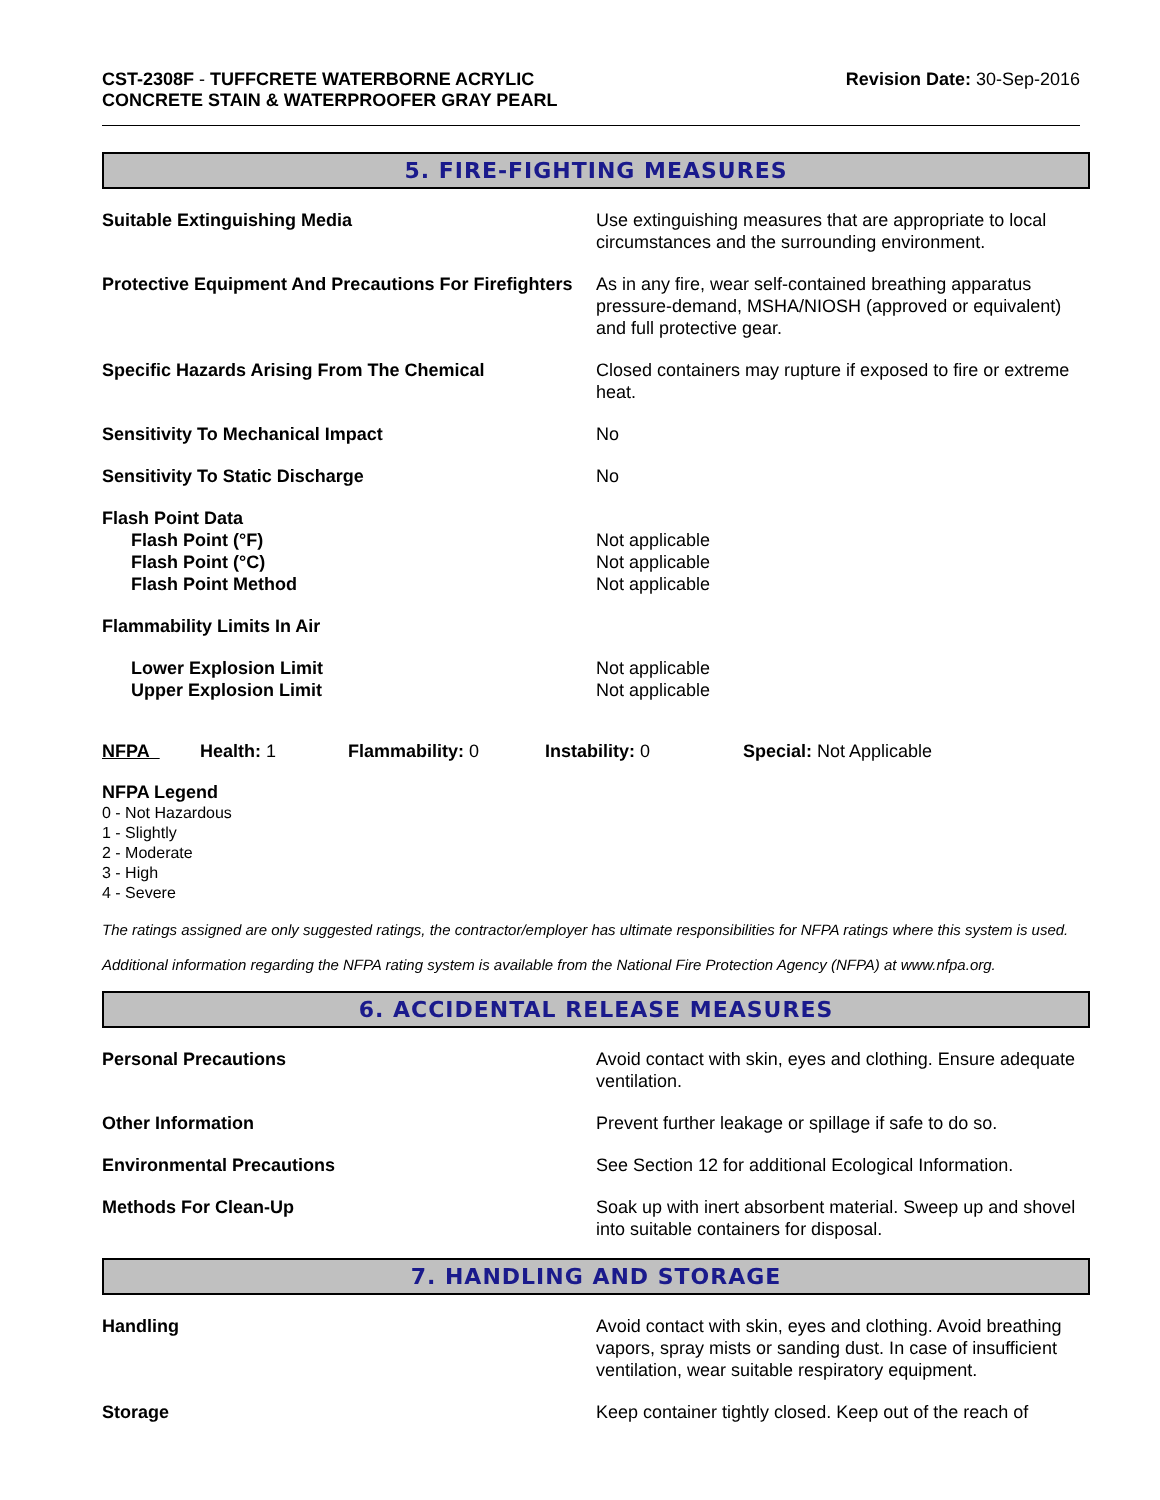CST-2308F - TUFFCRETE WATERBORNE ACRYLIC
CONCRETE STAIN & WATERPROOFER GRAY PEARL
Revision Date: 30-Sep-2016
5. FIRE-FIGHTING MEASURES
Suitable Extinguishing Media Use extinguishing measures that are appropriate to local circumstances and the surrounding environment.
Protective Equipment And Precautions For Firefighters
As in any fire, wear self-contained breathing apparatus pressure-demand, MSHA/NIOSH (approved or equivalent) and full protective gear.
Specific Hazards Arising From The Chemical Closed containers may rupture if exposed to fire or extreme heat.
Sensitivity To Mechanical Impact No
Sensitivity To Static Discharge No
Flash Point Data
Flash Point (°F)
Flash Point (°C)
Flash Point Method
Not applicable
Not applicable
Not applicable
Flammability Limits In Air
Lower Explosion Limit
Upper Explosion Limit
Not applicable
Not applicable
NFPA Health: 1 Flammability: 0 Instability: 0 Special: Not Applicable
NFPA Legend
0 - Not Hazardous
1 - Slightly
2 - Moderate
3 - High
4 - Severe
The ratings assigned are only suggested ratings, the contractor/employer has ultimate responsibilities for NFPA ratings where this system is used.
Additional information regarding the NFPA rating system is available from the National Fire Protection Agency (NFPA) at www.nfpa.org.
6. ACCIDENTAL RELEASE MEASURES
Personal Precautions Avoid contact with skin, eyes and clothing. Ensure adequate ventilation.
Other Information Prevent further leakage or spillage if safe to do so.
Environmental Precautions See Section 12 for additional Ecological Information.
Methods For Clean-Up Soak up with inert absorbent material. Sweep up and shovel into suitable containers for disposal.
7. HANDLING AND STORAGE
Handling Avoid contact with skin, eyes and clothing. Avoid breathing vapors, spray mists or sanding dust. In case of insufficient ventilation, wear suitable respiratory equipment.
Storage Keep container tightly closed. Keep out of the reach of